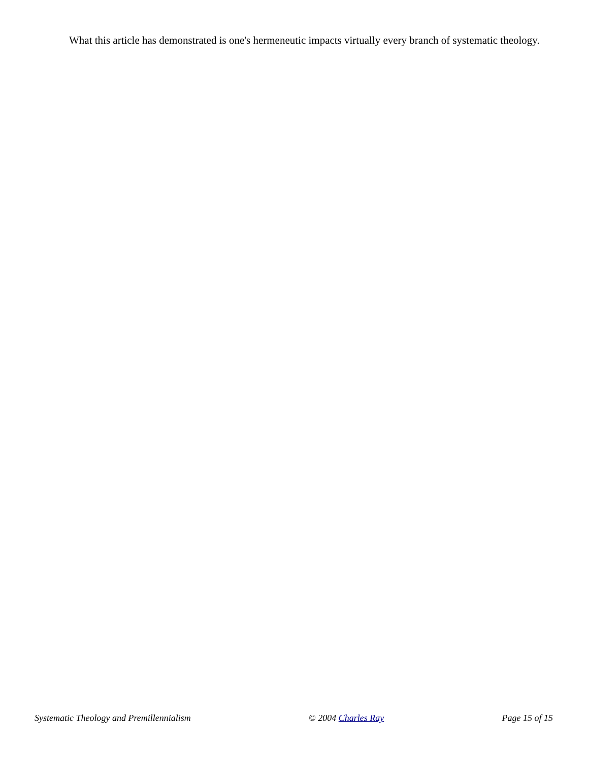What this article has demonstrated is one's hermeneutic impacts virtually every branch of systematic theology.
Systematic Theology and Premillennialism © 2004 Charles Ray Page 15 of 15